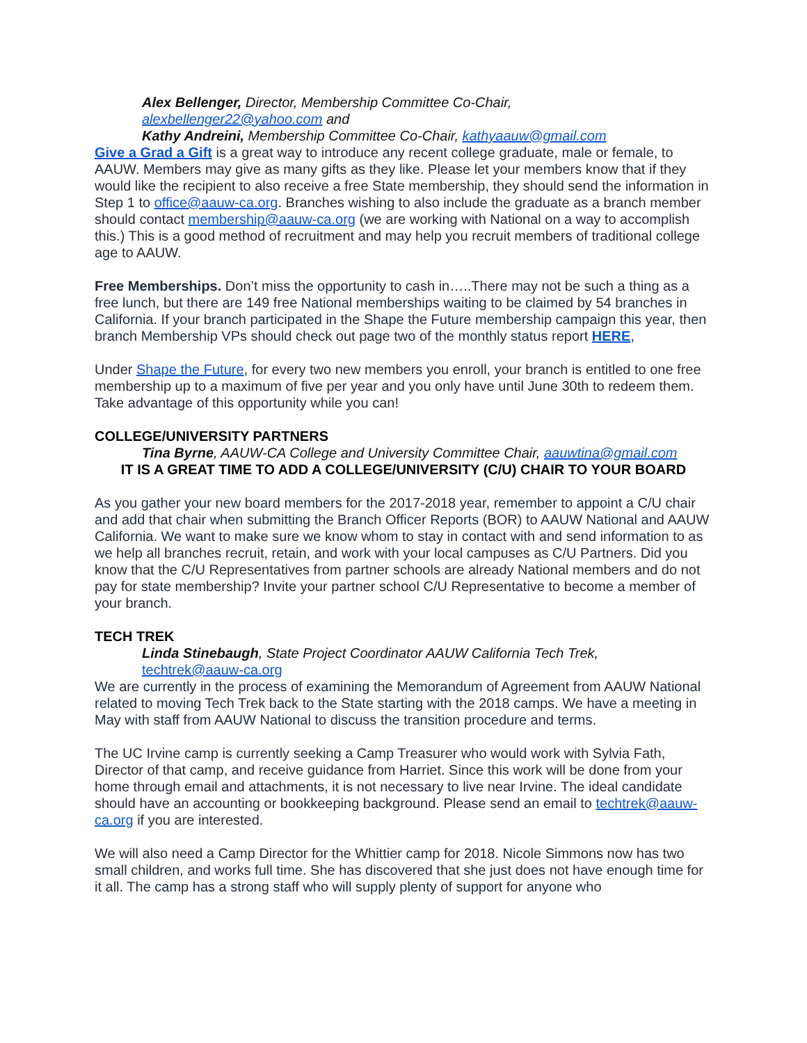Alex Bellenger, Director, Membership Committee Co-Chair,
alexbellenger22@yahoo.com and
Kathy Andreini, Membership Committee Co-Chair, kathyaauw@gmail.com
Give a Grad a Gift is a great way to introduce any recent college graduate, male or female, to AAUW. Members may give as many gifts as they like. Please let your members know that if they would like the recipient to also receive a free State membership, they should send the information in Step 1 to office@aauw-ca.org. Branches wishing to also include the graduate as a branch member should contact membership@aauw-ca.org (we are working with National on a way to accomplish this.) This is a good method of recruitment and may help you recruit members of traditional college age to AAUW.
Free Memberships. Don’t miss the opportunity to cash in…..There may not be such a thing as a free lunch, but there are 149 free National memberships waiting to be claimed by 54 branches in California. If your branch participated in the Shape the Future membership campaign this year, then branch Membership VPs should check out page two of the monthly status report HERE,
Under Shape the Future, for every two new members you enroll, your branch is entitled to one free membership up to a maximum of five per year and you only have until June 30th to redeem them. Take advantage of this opportunity while you can!
COLLEGE/UNIVERSITY PARTNERS
Tina Byrne, AAUW-CA College and University Committee Chair, aauwtina@gmail.com
IT IS A GREAT TIME TO ADD A COLLEGE/UNIVERSITY (C/U) CHAIR TO YOUR BOARD
As you gather your new board members for the 2017-2018 year, remember to appoint a C/U chair and add that chair when submitting the Branch Officer Reports (BOR) to AAUW National and AAUW California. We want to make sure we know whom to stay in contact with and send information to as we help all branches recruit, retain, and work with your local campuses as C/U Partners. Did you know that the C/U Representatives from partner schools are already National members and do not pay for state membership? Invite your partner school C/U Representative to become a member of your branch.
TECH TREK
Linda Stinebaugh, State Project Coordinator AAUW California Tech Trek,
techtrek@aauw-ca.org
We are currently in the process of examining the Memorandum of Agreement from AAUW National related to moving Tech Trek back to the State starting with the 2018 camps. We have a meeting in May with staff from AAUW National to discuss the transition procedure and terms.
The UC Irvine camp is currently seeking a Camp Treasurer who would work with Sylvia Fath, Director of that camp, and receive guidance from Harriet. Since this work will be done from your home through email and attachments, it is not necessary to live near Irvine. The ideal candidate should have an accounting or bookkeeping background. Please send an email to techtrek@aauw-ca.org if you are interested.
We will also need a Camp Director for the Whittier camp for 2018. Nicole Simmons now has two small children, and works full time. She has discovered that she just does not have enough time for it all. The camp has a strong staff who will supply plenty of support for anyone who